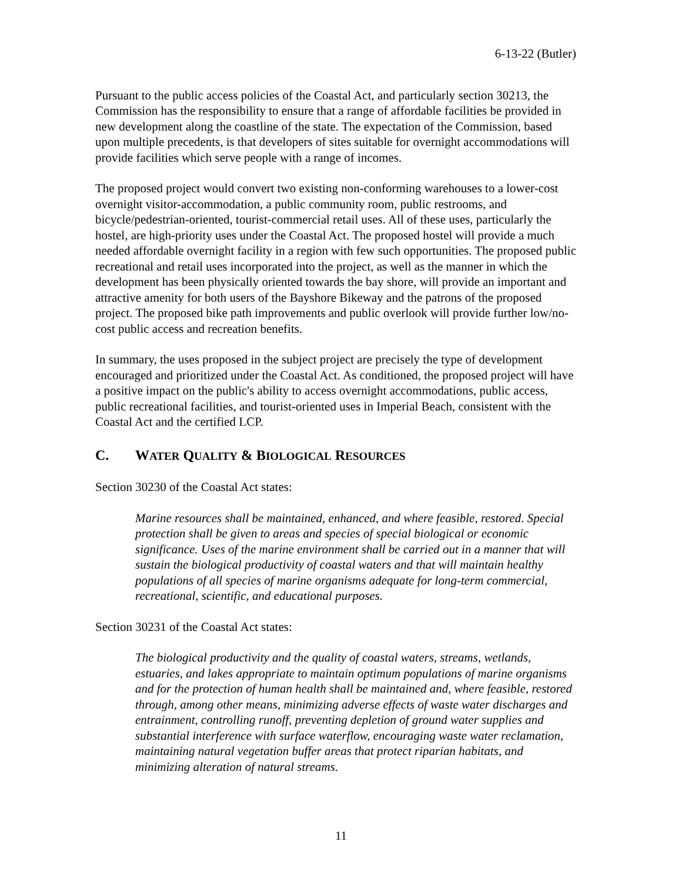6-13-22 (Butler)
Pursuant to the public access policies of the Coastal Act, and particularly section 30213, the Commission has the responsibility to ensure that a range of affordable facilities be provided in new development along the coastline of the state. The expectation of the Commission, based upon multiple precedents, is that developers of sites suitable for overnight accommodations will provide facilities which serve people with a range of incomes.
The proposed project would convert two existing non-conforming warehouses to a lower-cost overnight visitor-accommodation, a public community room, public restrooms, and bicycle/pedestrian-oriented, tourist-commercial retail uses. All of these uses, particularly the hostel, are high-priority uses under the Coastal Act. The proposed hostel will provide a much needed affordable overnight facility in a region with few such opportunities. The proposed public recreational and retail uses incorporated into the project, as well as the manner in which the development has been physically oriented towards the bay shore, will provide an important and attractive amenity for both users of the Bayshore Bikeway and the patrons of the proposed project. The proposed bike path improvements and public overlook will provide further low/no-cost public access and recreation benefits.
In summary, the uses proposed in the subject project are precisely the type of development encouraged and prioritized under the Coastal Act. As conditioned, the proposed project will have a positive impact on the public's ability to access overnight accommodations, public access, public recreational facilities, and tourist-oriented uses in Imperial Beach, consistent with the Coastal Act and the certified LCP.
C. WATER QUALITY & BIOLOGICAL RESOURCES
Section 30230 of the Coastal Act states:
Marine resources shall be maintained, enhanced, and where feasible, restored. Special protection shall be given to areas and species of special biological or economic significance. Uses of the marine environment shall be carried out in a manner that will sustain the biological productivity of coastal waters and that will maintain healthy populations of all species of marine organisms adequate for long-term commercial, recreational, scientific, and educational purposes.
Section 30231 of the Coastal Act states:
The biological productivity and the quality of coastal waters, streams, wetlands, estuaries, and lakes appropriate to maintain optimum populations of marine organisms and for the protection of human health shall be maintained and, where feasible, restored through, among other means, minimizing adverse effects of waste water discharges and entrainment, controlling runoff, preventing depletion of ground water supplies and substantial interference with surface waterflow, encouraging waste water reclamation, maintaining natural vegetation buffer areas that protect riparian habitats, and minimizing alteration of natural streams.
11